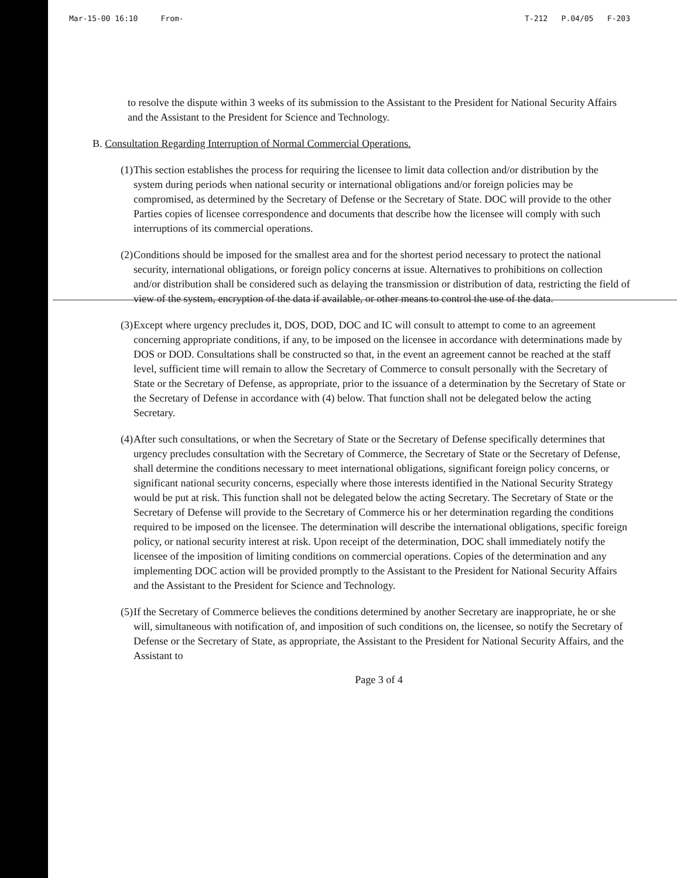Mar-15-00 16:10 From- T-212 P.04/05 F-203
to resolve the dispute within 3 weeks of its submission to the Assistant to the President for National Security Affairs and the Assistant to the President for Science and Technology.
B. Consultation Regarding Interruption of Normal Commercial Operations.
(1)
This section establishes the process for requiring the licensee to limit data collection and/or distribution by the system during periods when national security or international obligations and/or foreign policies may be compromised, as determined by the Secretary of Defense or the Secretary of State. DOC will provide to the other Parties copies of licensee correspondence and documents that describe how the licensee will comply with such interruptions of its commercial operations.
(2)
Conditions should be imposed for the smallest area and for the shortest period necessary to protect the national security, international obligations, or foreign policy concerns at issue. Alternatives to prohibitions on collection and/or distribution shall be considered such as delaying the transmission or distribution of data, restricting the field of view of the system, encryption of the data if available, or other means to control the use of the data.
(3)
Except where urgency precludes it, DOS, DOD, DOC and IC will consult to attempt to come to an agreement concerning appropriate conditions, if any, to be imposed on the licensee in accordance with determinations made by DOS or DOD. Consultations shall be constructed so that, in the event an agreement cannot be reached at the staff level, sufficient time will remain to allow the Secretary of Commerce to consult personally with the Secretary of State or the Secretary of Defense, as appropriate, prior to the issuance of a determination by the Secretary of State or the Secretary of Defense in accordance with (4) below. That function shall not be delegated below the acting Secretary.
(4)
After such consultations, or when the Secretary of State or the Secretary of Defense specifically determines that urgency precludes consultation with the Secretary of Commerce, the Secretary of State or the Secretary of Defense, shall determine the conditions necessary to meet international obligations, significant foreign policy concerns, or significant national security concerns, especially where those interests identified in the National Security Strategy would be put at risk. This function shall not be delegated below the acting Secretary. The Secretary of State or the Secretary of Defense will provide to the Secretary of Commerce his or her determination regarding the conditions required to be imposed on the licensee. The determination will describe the international obligations, specific foreign policy, or national security interest at risk. Upon receipt of the determination, DOC shall immediately notify the licensee of the imposition of limiting conditions on commercial operations. Copies of the determination and any implementing DOC action will be provided promptly to the Assistant to the President for National Security Affairs and the Assistant to the President for Science and Technology.
(5)
If the Secretary of Commerce believes the conditions determined by another Secretary are inappropriate, he or she will, simultaneous with notification of, and imposition of such conditions on, the licensee, so notify the Secretary of Defense or the Secretary of State, as appropriate, the Assistant to the President for National Security Affairs, and the Assistant to
Page 3 of 4